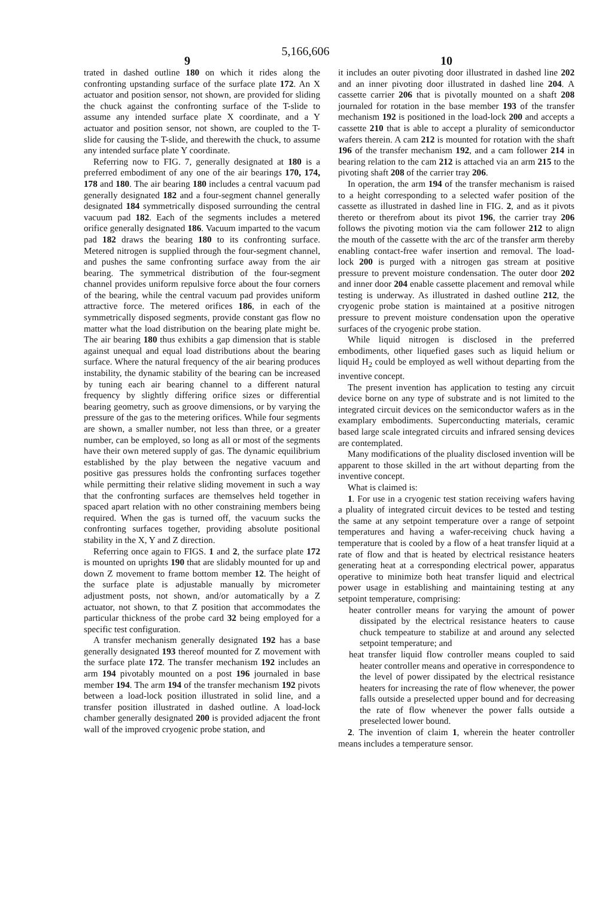5,166,606
9 10
trated in dashed outline 180 on which it rides along the confronting upstanding surface of the surface plate 172. An X actuator and position sensor, not shown, are provided for sliding the chuck against the confronting surface of the T-slide to assume any intended surface plate X coordinate, and a Y actuator and position sensor, not shown, are coupled to the T-slide for causing the T-slide, and therewith the chuck, to assume any intended surface plate Y coordinate.
Referring now to FIG. 7, generally designated at 180 is a preferred embodiment of any one of the air bearings 170, 174, 178 and 180. The air bearing 180 includes a central vacuum pad generally designated 182 and a four-segment channel generally designated 184 symmetrically disposed surrounding the central vacuum pad 182. Each of the segments includes a metered orifice generally designated 186. Vacuum imparted to the vacum pad 182 draws the bearing 180 to its confronting surface. Metered nitrogen is supplied through the four-segment channel, and pushes the same confronting surface away from the air bearing. The symmetrical distribution of the four-segment channel provides uniform repulsive force about the four corners of the bearing, while the central vacuum pad provides uniform attractive force. The metered orifices 186, in each of the symmetrically disposed segments, provide constant gas flow no matter what the load distribution on the bearing plate might be. The air bearing 180 thus exhibits a gap dimension that is stable against unequal and equal load distributions about the bearing surface. Where the natural frequency of the air bearing produces instability, the dynamic stability of the bearing can be increased by tuning each air bearing channel to a different natural frequency by slightly differing orifice sizes or differential bearing geometry, such as groove dimensions, or by varying the pressure of the gas to the metering orifices. While four segments are shown, a smaller number, not less than three, or a greater number, can be employed, so long as all or most of the segments have their own metered supply of gas. The dynamic equilibrium established by the play between the negative vacuum and positive gas pressures holds the confronting surfaces together while permitting their relative sliding movement in such a way that the confronting surfaces are themselves held together in spaced apart relation with no other constraining members being required. When the gas is turned off, the vacuum sucks the confronting surfaces together, providing absolute positional stability in the X, Y and Z direction.
Referring once again to FIGS. 1 and 2, the surface plate 172 is mounted on uprights 190 that are slidably mounted for up and down Z movement to frame bottom member 12. The height of the surface plate is adjustable manually by micrometer adjustment posts, not shown, and/or automatically by a Z actuator, not shown, to that Z position that accommodates the particular thickness of the probe card 32 being employed for a specific test configuration.
A transfer mechanism generally designated 192 has a base generally designated 193 thereof mounted for Z movement with the surface plate 172. The transfer mechanism 192 includes an arm 194 pivotably mounted on a post 196 journaled in base member 194. The arm 194 of the transfer mechanism 192 pivots between a load-lock position illustrated in solid line, and a transfer position illustrated in dashed outline. A load-lock chamber generally designated 200 is provided adjacent the front wall of the improved cryogenic probe station, and
it includes an outer pivoting door illustrated in dashed line 202 and an inner pivoting door illustrated in dashed line 204. A cassette carrier 206 that is pivotally mounted on a shaft 208 journaled for rotation in the base member 193 of the transfer mechanism 192 is positioned in the load-lock 200 and accepts a cassette 210 that is able to accept a plurality of semiconductor wafers therein. A cam 212 is mounted for rotation with the shaft 196 of the transfer mechanism 192, and a cam follower 214 in bearing relation to the cam 212 is attached via an arm 215 to the pivoting shaft 208 of the carrier tray 206.
In operation, the arm 194 of the transfer mechanism is raised to a height corresponding to a selected wafer position of the cassette as illustrated in dashed line in FIG. 2, and as it pivots thereto or therefrom about its pivot 196, the carrier tray 206 follows the pivoting motion via the cam follower 212 to align the mouth of the cassette with the arc of the transfer arm thereby enabling contact-free wafer insertion and removal. The load-lock 200 is purged with a nitrogen gas stream at positive pressure to prevent moisture condensation. The outer door 202 and inner door 204 enable cassette placement and removal while testing is underway. As illustrated in dashed outline 212, the cryogenic probe station is maintained at a positive nitrogen pressure to prevent moisture condensation upon the operative surfaces of the cryogenic probe station.
While liquid nitrogen is disclosed in the preferred embodiments, other liquefied gases such as liquid helium or liquid H<sub>2</sub> could be employed as well without departing from the inventive concept.
The present invention has application to testing any circuit device borne on any type of substrate and is not limited to the integrated circuit devices on the semiconductor wafers as in the examplary embodiments. Superconducting materials, ceramic based large scale integrated circuits and infrared sensing devices are contemplated.
Many modifications of the pluality disclosed invention will be apparent to those skilled in the art without departing from the inventive concept.
What is claimed is:
1. For use in a cryogenic test station receiving wafers having a pluality of integrated circuit devices to be tested and testing the same at any setpoint temperature over a range of setpoint temperatures and having a wafer-receiving chuck having a temperature that is cooled by a flow of a heat transfer liquid at a rate of flow and that is heated by electrical resistance heaters generating heat at a corresponding electrical power, apparatus operative to minimize both heat transfer liquid and electrical power usage in establishing and maintaining testing at any setpoint temperature, comprising:
heater controller means for varying the amount of power dissipated by the electrical resistance heaters to cause chuck tempeature to stabilize at and around any selected setpoint temperature; and
heat transfer liquid flow controller means coupled to said heater controller means and operative in correspondence to the level of power dissipated by the electrical resistance heaters for increasing the rate of flow whenever, the power falls outside a preselected upper bound and for decreasing the rate of flow whenever the power falls outside a preselected lower bound.
2. The invention of claim 1, wherein the heater controller means includes a temperature sensor.